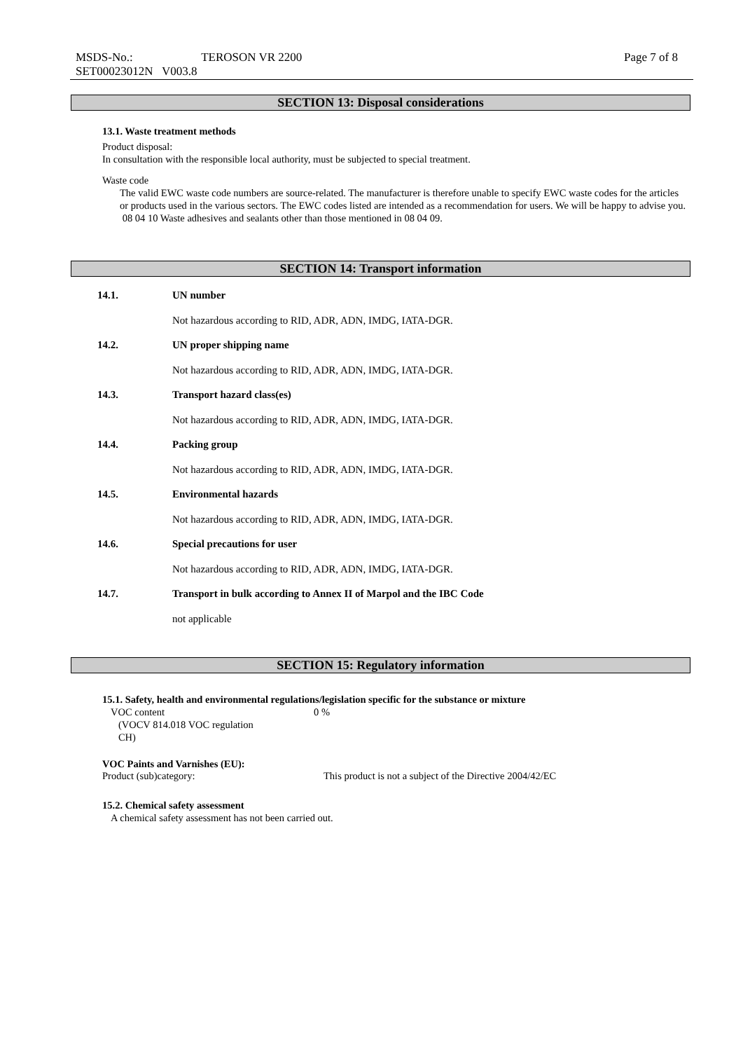MSDS-No.: TEROSON VR 2200 Page 7 of 8
SET00023012N V003.8
SECTION 13: Disposal considerations
13.1. Waste treatment methods
Product disposal:
In consultation with the responsible local authority, must be subjected to special treatment.
Waste code
The valid EWC waste code numbers are source-related. The manufacturer is therefore unable to specify EWC waste codes for the articles or products used in the various sectors. The EWC codes listed are intended as a recommendation for users. We will be happy to advise you.
08 04 10 Waste adhesives and sealants other than those mentioned in 08 04 09.
SECTION 14: Transport information
14.1. UN number
Not hazardous according to RID, ADR, ADN, IMDG, IATA-DGR.
14.2. UN proper shipping name
Not hazardous according to RID, ADR, ADN, IMDG, IATA-DGR.
14.3. Transport hazard class(es)
Not hazardous according to RID, ADR, ADN, IMDG, IATA-DGR.
14.4. Packing group
Not hazardous according to RID, ADR, ADN, IMDG, IATA-DGR.
14.5. Environmental hazards
Not hazardous according to RID, ADR, ADN, IMDG, IATA-DGR.
14.6. Special precautions for user
Not hazardous according to RID, ADR, ADN, IMDG, IATA-DGR.
14.7. Transport in bulk according to Annex II of Marpol and the IBC Code
not applicable
SECTION 15: Regulatory information
15.1. Safety, health and environmental regulations/legislation specific for the substance or mixture
VOC content
(VOCV 814.018 VOC regulation
CH)
0 %
VOC Paints and Varnishes (EU):
Product (sub)category: This product is not a subject of the Directive 2004/42/EC
15.2. Chemical safety assessment
A chemical safety assessment has not been carried out.